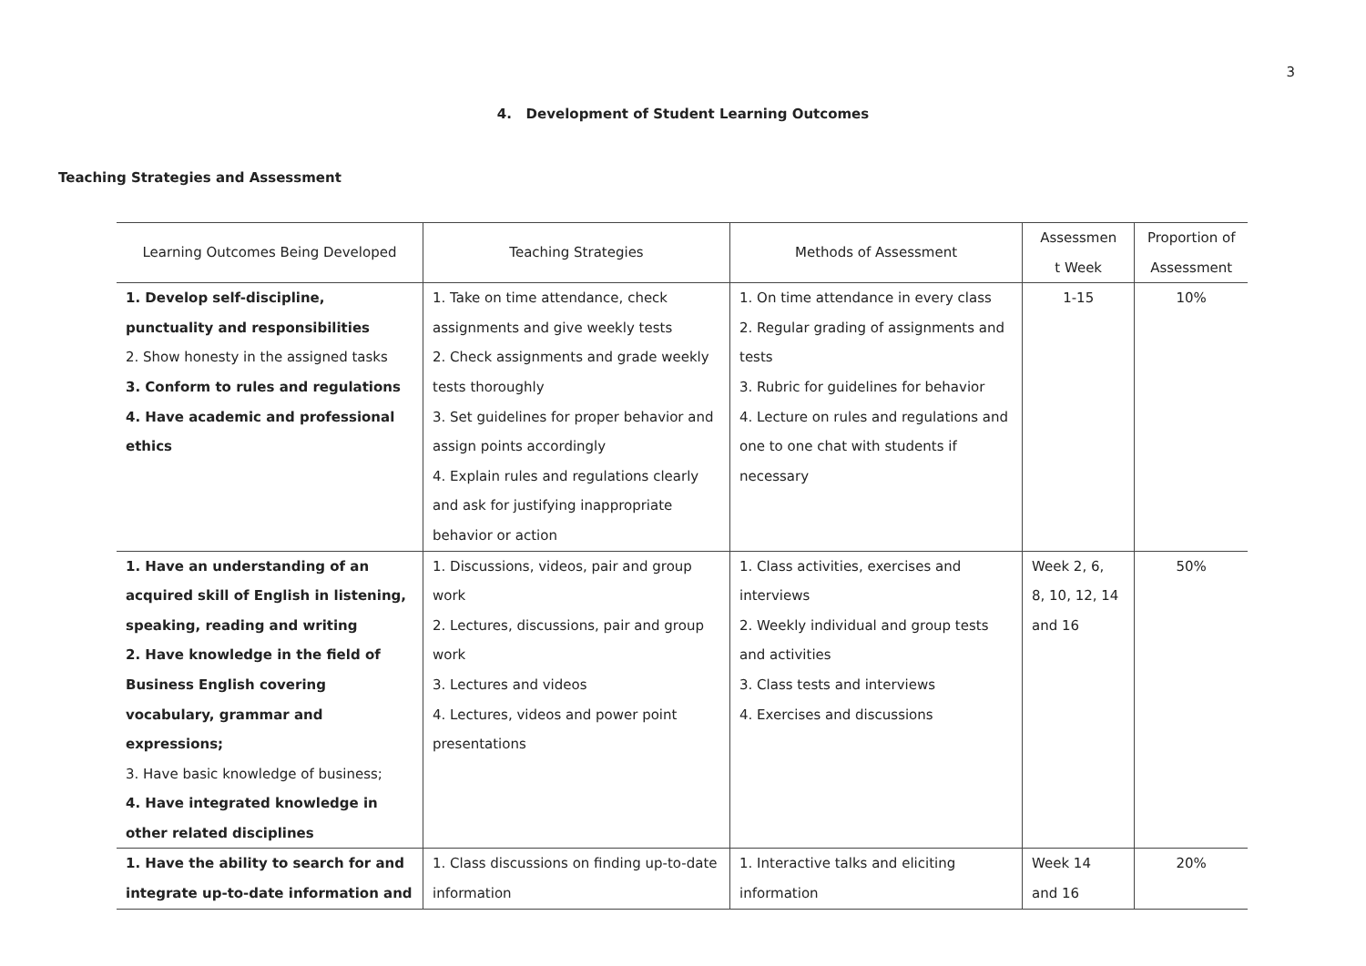3
4. Development of Student Learning Outcomes
Teaching Strategies and Assessment
| Learning Outcomes Being Developed | Teaching Strategies | Methods of Assessment | Assessmen t Week | Proportion of Assessment |
| --- | --- | --- | --- | --- |
| 1. Develop self-discipline, punctuality and responsibilities 2. Show honesty in the assigned tasks 3. Conform to rules and regulations 4. Have academic and professional ethics | 1. Take on time attendance, check assignments and give weekly tests 2. Check assignments and grade weekly tests thoroughly 3. Set guidelines for proper behavior and assign points accordingly 4. Explain rules and regulations clearly and ask for justifying inappropriate behavior or action | 1. On time attendance in every class 2. Regular grading of assignments and tests 3. Rubric for guidelines for behavior 4. Lecture on rules and regulations and one to one chat with students if necessary | 1-15 | 10% |
| 1. Have an understanding of an acquired skill of English in listening, speaking, reading and writing 2. Have knowledge in the field of Business English covering vocabulary, grammar and expressions; 3. Have basic knowledge of business; 4. Have integrated knowledge in other related disciplines | 1. Discussions, videos, pair and group work 2. Lectures, discussions, pair and group work 3. Lectures and videos 4. Lectures, videos and power point presentations | 1. Class activities, exercises and interviews 2. Weekly individual and group tests and activities 3. Class tests and interviews 4. Exercises and discussions | Week 2, 6, 8, 10, 12, 14 and 16 | 50% |
| 1. Have the ability to search for and integrate up-to-date information and | 1. Class discussions on finding up-to-date information | 1. Interactive talks and eliciting information | Week 14 and 16 | 20% |